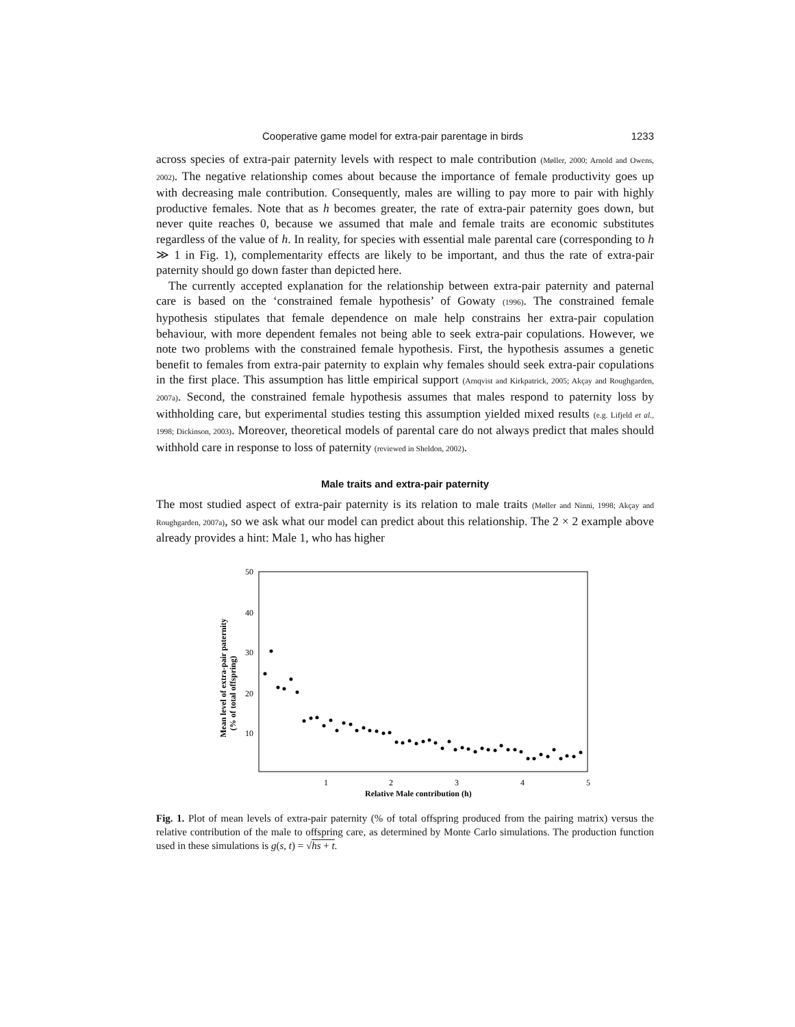Cooperative game model for extra-pair parentage in birds 1233
across species of extra-pair paternity levels with respect to male contribution (Møller, 2000; Arnold and Owens, 2002). The negative relationship comes about because the importance of female productivity goes up with decreasing male contribution. Consequently, males are willing to pay more to pair with highly productive females. Note that as h becomes greater, the rate of extra-pair paternity goes down, but never quite reaches 0, because we assumed that male and female traits are economic substitutes regardless of the value of h. In reality, for species with essential male parental care (corresponding to h ≫ 1 in Fig. 1), complementarity effects are likely to be important, and thus the rate of extra-pair paternity should go down faster than depicted here.
The currently accepted explanation for the relationship between extra-pair paternity and paternal care is based on the ‘constrained female hypothesis’ of Gowaty (1996). The constrained female hypothesis stipulates that female dependence on male help constrains her extra-pair copulation behaviour, with more dependent females not being able to seek extra-pair copulations. However, we note two problems with the constrained female hypothesis. First, the hypothesis assumes a genetic benefit to females from extra-pair paternity to explain why females should seek extra-pair copulations in the first place. This assumption has little empirical support (Arnqvist and Kirkpatrick, 2005; Akçay and Roughgarden, 2007a). Second, the constrained female hypothesis assumes that males respond to paternity loss by withholding care, but experimental studies testing this assumption yielded mixed results (e.g. Lifjeld et al., 1998; Dickinson, 2003). Moreover, theoretical models of parental care do not always predict that males should withhold care in response to loss of paternity (reviewed in Sheldon, 2002).
Male traits and extra-pair paternity
The most studied aspect of extra-pair paternity is its relation to male traits (Møller and Ninni, 1998; Akçay and Roughgarden, 2007a), so we ask what our model can predict about this relationship. The 2 × 2 example above already provides a hint: Male 1, who has higher
50
40
30
20
10
1
2
3
4
5
Relative Male contribution (h)
Mean level of extra-pair paternity
(% of total offspring)
Fig. 1. Plot of mean levels of extra-pair paternity (% of total offspring produced from the pairing matrix) versus the relative contribution of the male to offspring care, as determined by Monte Carlo simulations. The production function used in these simulations is g(s, t) = √hs + t.